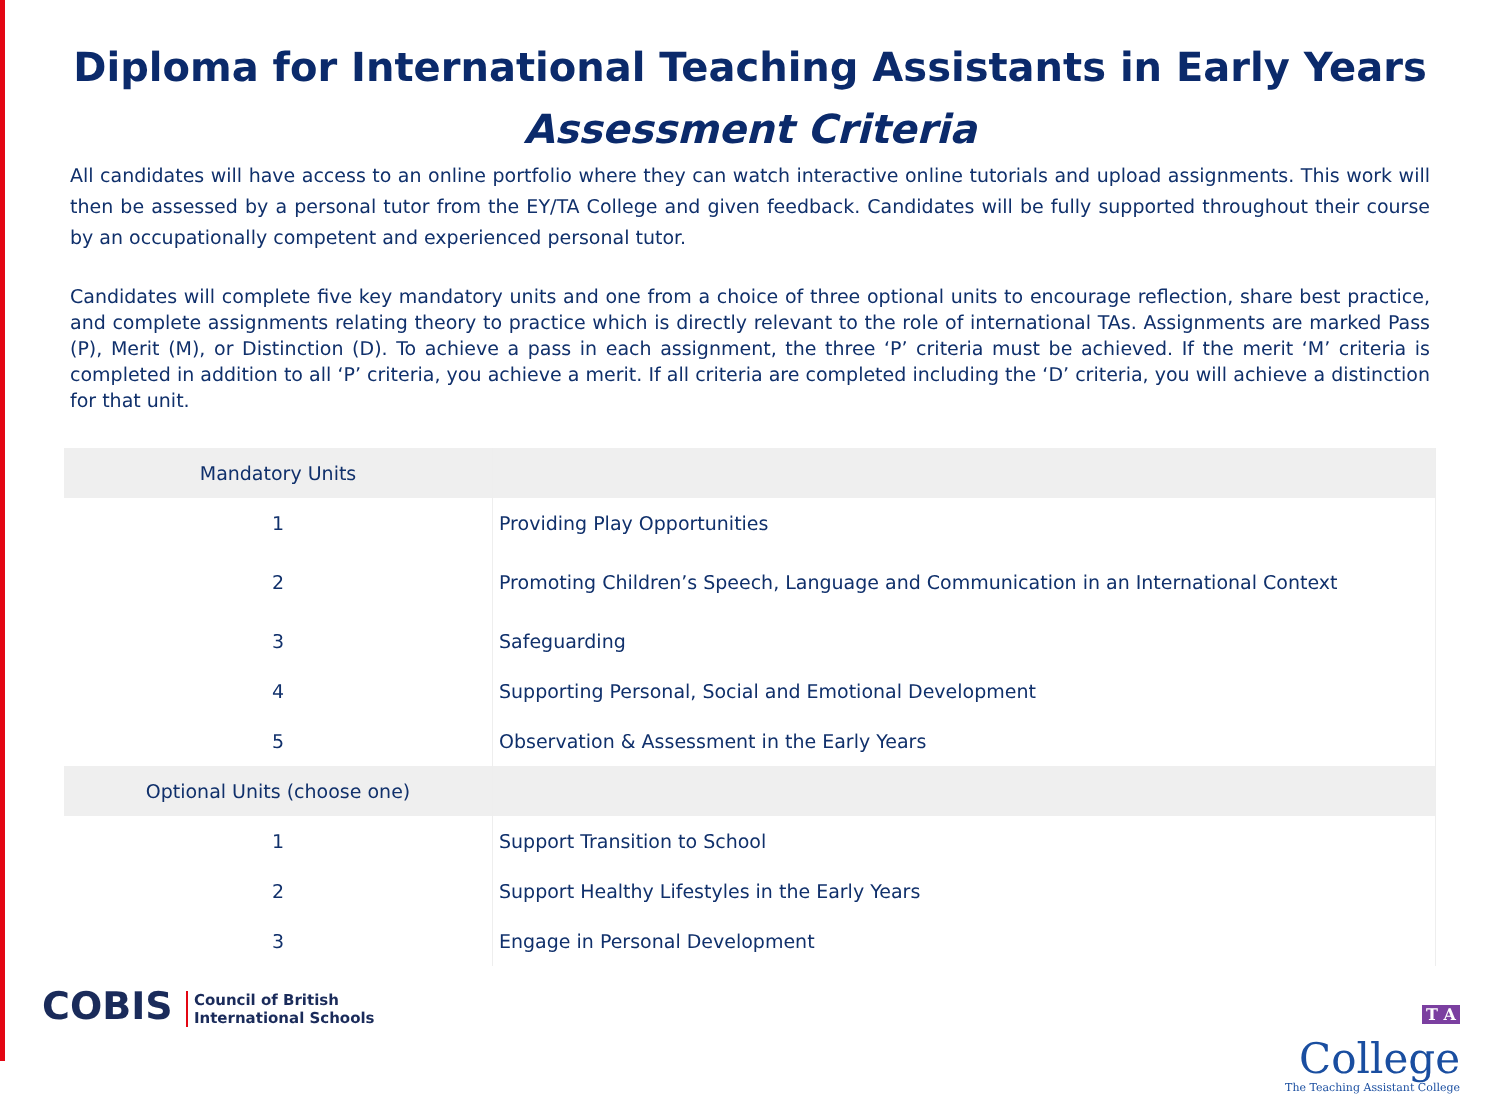Diploma for International Teaching Assistants in Early Years
Assessment Criteria
All candidates will have access to an online portfolio where they can watch interactive online tutorials and upload assignments. This work will then be assessed by a personal tutor from the EY/TA College and given feedback. Candidates will be fully supported throughout their course by an occupationally competent and experienced personal tutor.
Candidates will complete five key mandatory units and one from a choice of three optional units to encourage reflection, share best practice, and complete assignments relating theory to practice which is directly relevant to the role of international TAs. Assignments are marked Pass (P), Merit (M), or Distinction (D). To achieve a pass in each assignment, the three ‘P’ criteria must be achieved. If the merit ‘M’ criteria is completed in addition to all ‘P’ criteria, you achieve a merit. If all criteria are completed including the ‘D’ criteria, you will achieve a distinction for that unit.
| Mandatory Units | |
| 1 | Providing Play Opportunities |
| 2 | Promoting Children’s Speech, Language and Communication in an International Context |
| 3 | Safeguarding |
| 4 | Supporting Personal, Social and Emotional Development |
| 5 | Observation & Assessment in the Early Years |
| Optional Units (choose one) | |
| 1 | Support Transition to School |
| 2 | Support Healthy Lifestyles in the Early Years |
| 3 | Engage in Personal Development |
COBIS Council of British
International Schools
T A
College
The Teaching Assistant College